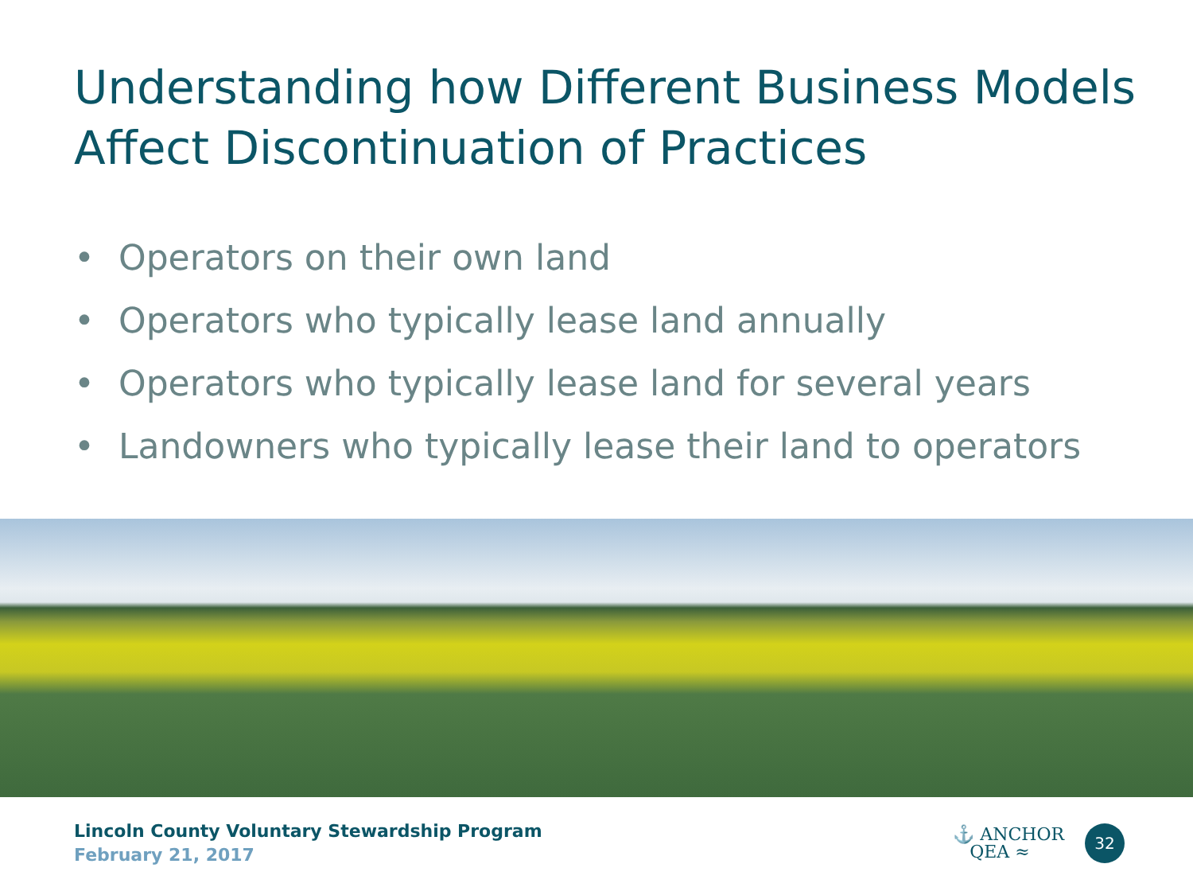Understanding how Different Business Models Affect Discontinuation of Practices
• Operators on their own land
• Operators who typically lease land annually
• Operators who typically lease land for several years
• Landowners who typically lease their land to operators
Lincoln County Voluntary Stewardship Program
February 21, 2017
⚓ ANCHOR
QEA ≈
32